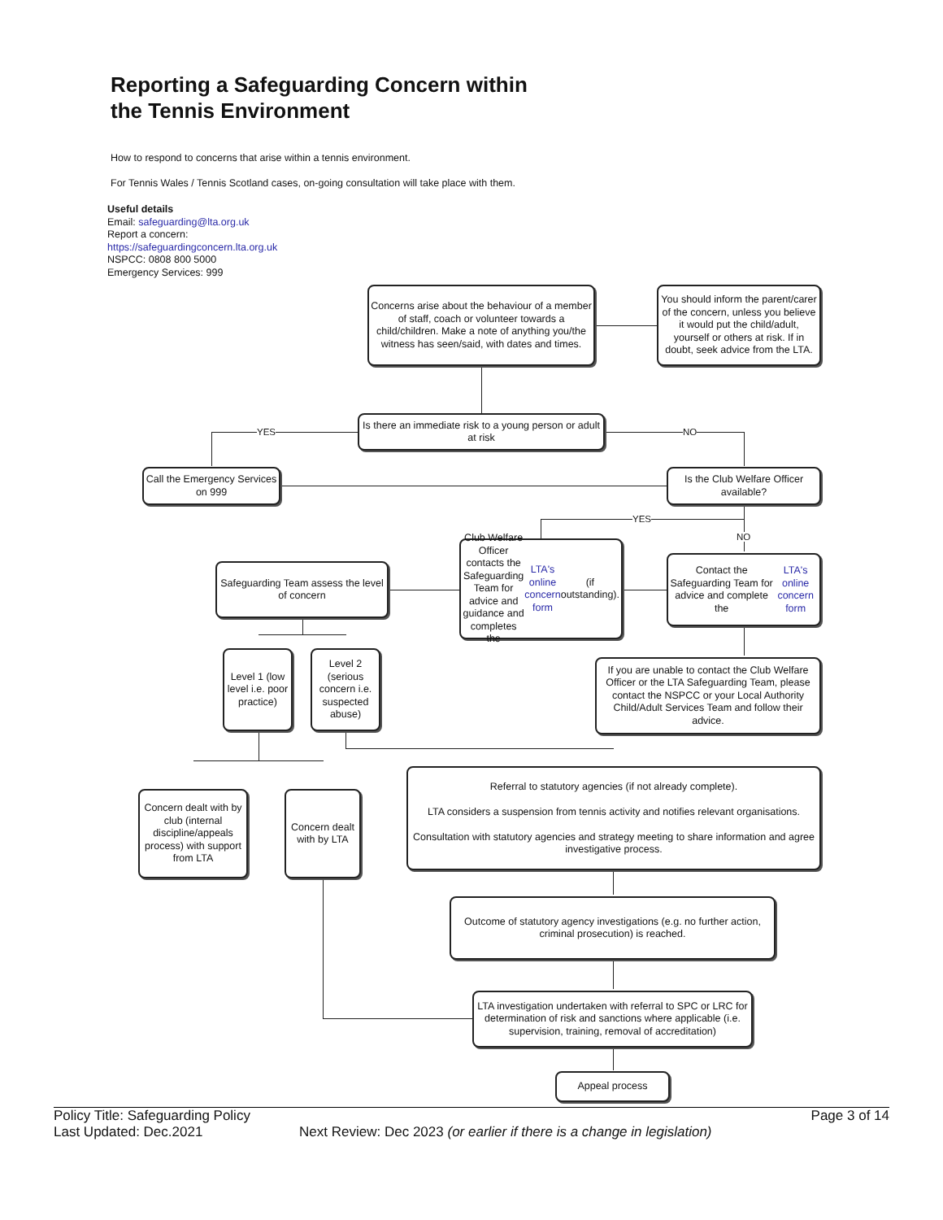Reporting a Safeguarding Concern within
the Tennis Environment
How to respond to concerns that arise within a tennis environment.
For Tennis Wales / Tennis Scotland cases, on-going consultation will take place with them.
Useful details
Email: safeguarding@lta.org.uk
Report a concern:
https://safeguardingconcern.lta.org.uk
NSPCC: 0808 800 5000
Emergency Services: 999
Concerns arise about the behaviour of a member of staff, coach or volunteer towards a child/children. Make a note of anything you/the witness has seen/said, with dates and times.
You should inform the parent/carer of the concern, unless you believe it would put the child/adult, yourself or others at risk. If in doubt, seek advice from the LTA.
Is there an immediate risk to a young person or adult at risk
YES NO
Call the Emergency Services on 999
Is the Club Welfare Officer available?
YES
NO
Safeguarding Team assess the level of concern
Club Welfare Officer contacts the Safeguarding Team for advice and guidance and completes the LTA's online concern form (if outstanding).
Contact the Safeguarding Team for advice and complete the LTA's online concern form
Level 1 (low level i.e. poor practice)
Level 2 (serious concern i.e. suspected abuse)
If you are unable to contact the Club Welfare Officer or the LTA Safeguarding Team, please contact the NSPCC or your Local Authority Child/Adult Services Team and follow their advice.
Concern dealt with by club (internal discipline/appeals process) with support from LTA
Concern dealt with by LTA
Referral to statutory agencies (if not already complete).
LTA considers a suspension from tennis activity and notifies relevant organisations.
Consultation with statutory agencies and strategy meeting to share information and agree investigative process.
Outcome of statutory agency investigations (e.g. no further action, criminal prosecution) is reached.
LTA investigation undertaken with referral to SPC or LRC for determination of risk and sanctions where applicable (i.e. supervision, training, removal of accreditation)
Appeal process
Policy Title: Safeguarding Policy Page 3 of 14
Last Updated: Dec.2021 Next Review: Dec 2023 (or earlier if there is a change in legislation)